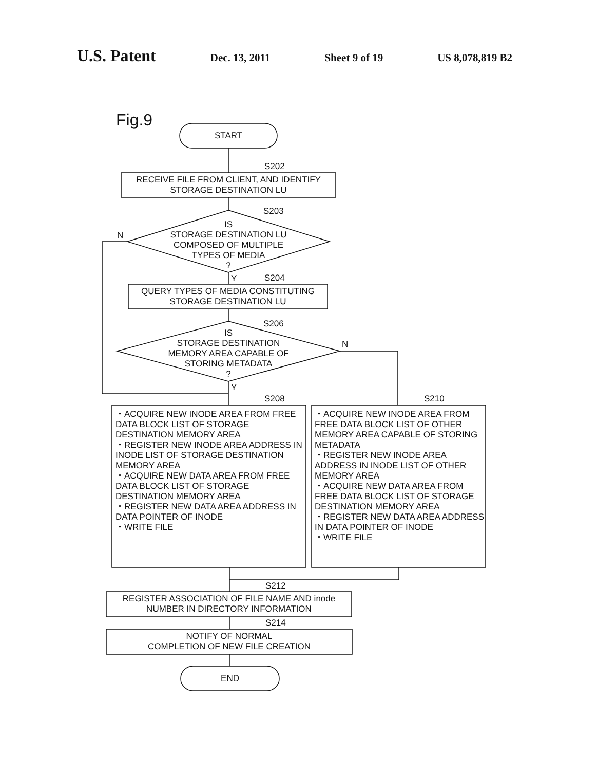U.S. Patent Dec. 13, 2011 Sheet 9 of 19 US 8,078,819 B2
Fig.9
START
S202
RECEIVE FILE FROM CLIENT, AND IDENTIFY
STORAGE DESTINATION LU
S203
N
IS
STORAGE DESTINATION LU
COMPOSED OF MULTIPLE
TYPES OF MEDIA
?
Y S204
QUERY TYPES OF MEDIA CONSTITUTING
STORAGE DESTINATION LU
S206
IS
STORAGE DESTINATION
MEMORY AREA CAPABLE OF
STORING METADATA
?
N
Y
S208 S210
・ACQUIRE NEW INODE AREA FROM FREE DATA BLOCK LIST OF STORAGE DESTINATION MEMORY AREA
・REGISTER NEW INODE AREA ADDRESS IN INODE LIST OF STORAGE DESTINATION MEMORY AREA
・ACQUIRE NEW DATA AREA FROM FREE DATA BLOCK LIST OF STORAGE DESTINATION MEMORY AREA
・REGISTER NEW DATA AREA ADDRESS IN DATA POINTER OF INODE
・WRITE FILE
・ACQUIRE NEW INODE AREA FROM FREE DATA BLOCK LIST OF OTHER MEMORY AREA CAPABLE OF STORING METADATA
・REGISTER NEW INODE AREA ADDRESS IN INODE LIST OF OTHER MEMORY AREA
・ACQUIRE NEW DATA AREA FROM FREE DATA BLOCK LIST OF STORAGE DESTINATION MEMORY AREA
・REGISTER NEW DATA AREA ADDRESS IN DATA POINTER OF INODE
・WRITE FILE
S212
REGISTER ASSOCIATION OF FILE NAME AND inode
NUMBER IN DIRECTORY INFORMATION
S214
NOTIFY OF NORMAL
COMPLETION OF NEW FILE CREATION
END